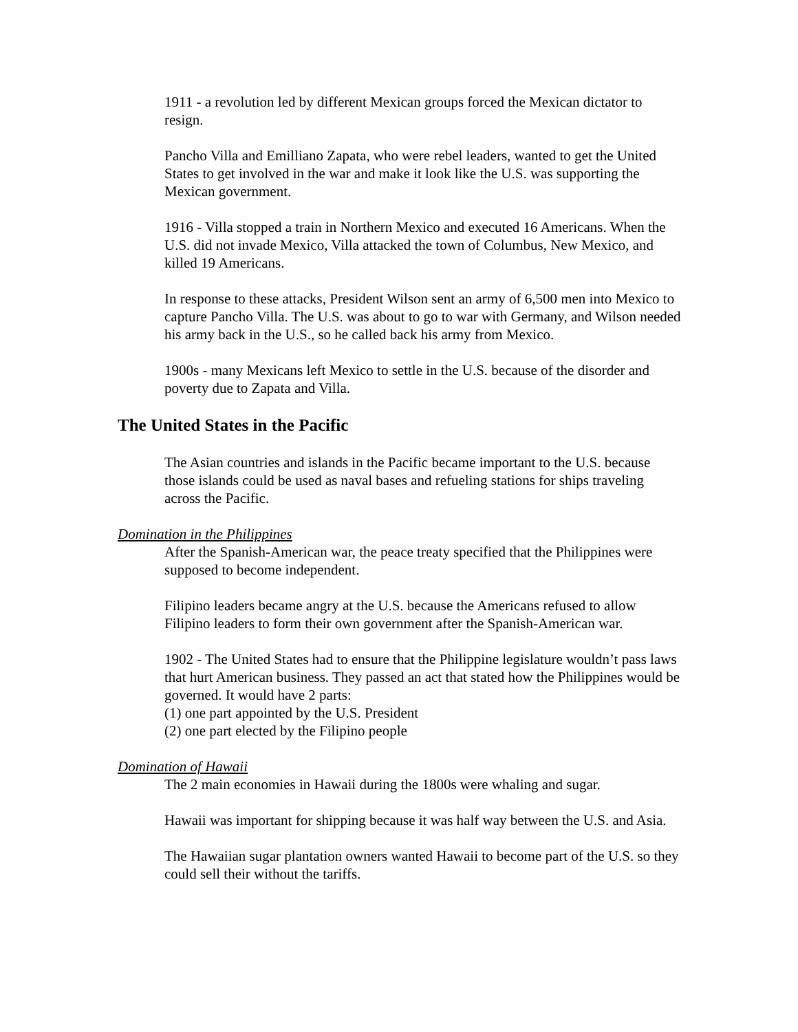1911 - a revolution led by different Mexican groups forced the Mexican dictator to resign.
Pancho Villa and Emilliano Zapata, who were rebel leaders, wanted to get the United States to get involved in the war and make it look like the U.S. was supporting the Mexican government.
1916 - Villa stopped a train in Northern Mexico and executed 16 Americans. When the U.S. did not invade Mexico, Villa attacked the town of Columbus, New Mexico, and killed 19 Americans.
In response to these attacks, President Wilson sent an army of 6,500 men into Mexico to capture Pancho Villa. The U.S. was about to go to war with Germany, and Wilson needed his army back in the U.S., so he called back his army from Mexico.
1900s - many Mexicans left Mexico to settle in the U.S. because of the disorder and poverty due to Zapata and Villa.
The United States in the Pacific
The Asian countries and islands in the Pacific became important to the U.S. because those islands could be used as naval bases and refueling stations for ships traveling across the Pacific.
Domination in the Philippines
After the Spanish-American war, the peace treaty specified that the Philippines were supposed to become independent.
Filipino leaders became angry at the U.S. because the Americans refused to allow Filipino leaders to form their own government after the Spanish-American war.
1902 - The United States had to ensure that the Philippine legislature wouldn’t pass laws that hurt American business. They passed an act that stated how the Philippines would be governed. It would have 2 parts:
(1) one part appointed by the U.S. President
(2) one part elected by the Filipino people
Domination of Hawaii
The 2 main economies in Hawaii during the 1800s were whaling and sugar.
Hawaii was important for shipping because it was half way between the U.S. and Asia.
The Hawaiian sugar plantation owners wanted Hawaii to become part of the U.S. so they could sell their without the tariffs.